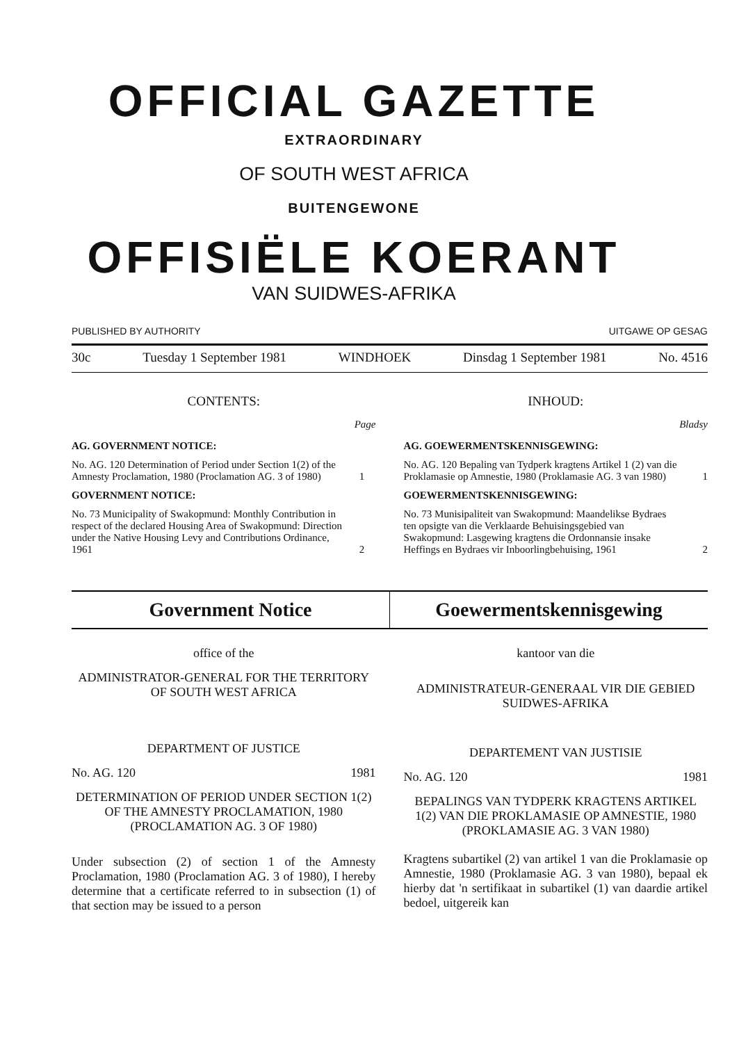OFFICIAL GAZETTE
EXTRAORDINARY
OF SOUTH WEST AFRICA
BUITENGEWONE
OFFISIËLE KOERANT
VAN SUIDWES-AFRIKA
PUBLISHED BY AUTHORITY UITGAWE OP GESAG
30c Tuesday 1 September 1981 WINDHOEK Dinsdag 1 September 1981 No. 4516
CONTENTS:
Page
AG. GOVERNMENT NOTICE:
| No. AG. 120 Determination of Period under Section 1(2) of the Amnesty Proclamation, 1980 (Proclamation AG. 3 of 1980) | 1 |
GOVERNMENT NOTICE:
| No. 73 Municipality of Swakopmund: Monthly Contribution in respect of the declared Housing Area of Swakopmund: Direction under the Native Housing Levy and Contributions Ordinance, 1961 | 2 |
INHOUD:
Bladsy
AG. GOEWERMENTSKENNISGEWING:
| No. AG. 120 Bepaling van Tydperk kragtens Artikel 1 (2) van die Proklamasie op Amnestie, 1980 (Proklamasie AG. 3 van 1980) | 1 |
GOEWERMENTSKENNISGEWING:
| No. 73 Munisipaliteit van Swakopmund: Maandelikse Bydraes ten opsigte van die Verklaarde Behuisingsgebied van Swakopmund: Lasgewing kragtens die Ordonnansie insake Heffings en Bydraes vir Inboorlingbehuising, 1961 | 2 |
Government Notice Goewermentskennisgewing
office of the
ADMINISTRATOR-GENERAL FOR THE TERRITORY OF SOUTH WEST AFRICA
DEPARTMENT OF JUSTICE
No. AG. 120 1981
DETERMINATION OF PERIOD UNDER SECTION 1(2) OF THE AMNESTY PROCLAMATION, 1980 (PROCLAMATION AG. 3 OF 1980)
Under subsection (2) of section 1 of the Amnesty Proclamation, 1980 (Proclamation AG. 3 of 1980), I hereby determine that a certificate referred to in subsection (1) of that section may be issued to a person
kantoor van die
ADMINISTRATEUR-GENERAAL VIR DIE GEBIED SUIDWES-AFRIKA
DEPARTEMENT VAN JUSTISIE
No. AG. 120 1981
BEPALINGS VAN TYDPERK KRAGTENS ARTIKEL 1(2) VAN DIE PROKLAMASIE OP AMNESTIE, 1980 (PROKLAMASIE AG. 3 VAN 1980)
Kragtens subartikel (2) van artikel 1 van die Proklamasie op Amnestie, 1980 (Proklamasie AG. 3 van 1980), bepaal ek hierby dat 'n sertifikaat in subartikel (1) van daardie artikel bedoel, uitgereik kan